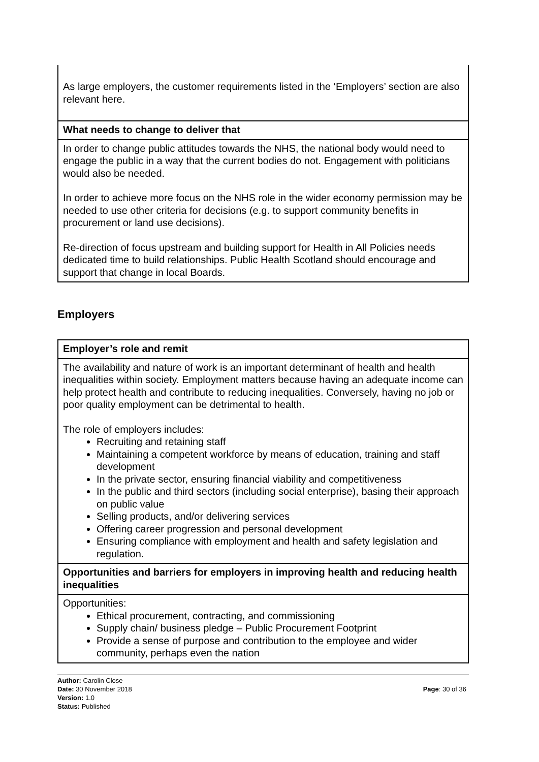| As large employers, the customer requirements listed in the ‘Employers’ section are also relevant here. |
| What needs to change to deliver that |
| In order to change public attitudes towards the NHS, the national body would need to engage the public in a way that the current bodies do not. Engagement with politicians would also be needed. In order to achieve more focus on the NHS role in the wider economy permission may be needed to use other criteria for decisions (e.g. to support community benefits in procurement or land use decisions). Re-direction of focus upstream and building support for Health in All Policies needs dedicated time to build relationships. Public Health Scotland should encourage and support that change in local Boards. |
Employers
| Employer’s role and remit |
| The availability and nature of work is an important determinant of health and health inequalities within society. Employment matters because having an adequate income can help protect health and contribute to reducing inequalities. Conversely, having no job or poor quality employment can be detrimental to health. The role of employers includes: Recruiting and retaining staff Maintaining a competent workforce by means of education, training and staff development In the private sector, ensuring financial viability and competitiveness In the public and third sectors (including social enterprise), basing their approach on public value Selling products, and/or delivering services Offering career progression and personal development Ensuring compliance with employment and health and safety legislation and regulation. |
| Opportunities and barriers for employers in improving health and reducing health inequalities |
| Opportunities: Ethical procurement, contracting, and commissioning Supply chain/ business pledge – Public Procurement Footprint Provide a sense of purpose and contribution to the employee and wider community, perhaps even the nation |
Author: Carolin Close
Date: 30 November 2018
Version: 1.0
Status: Published
Page: 30 of 36